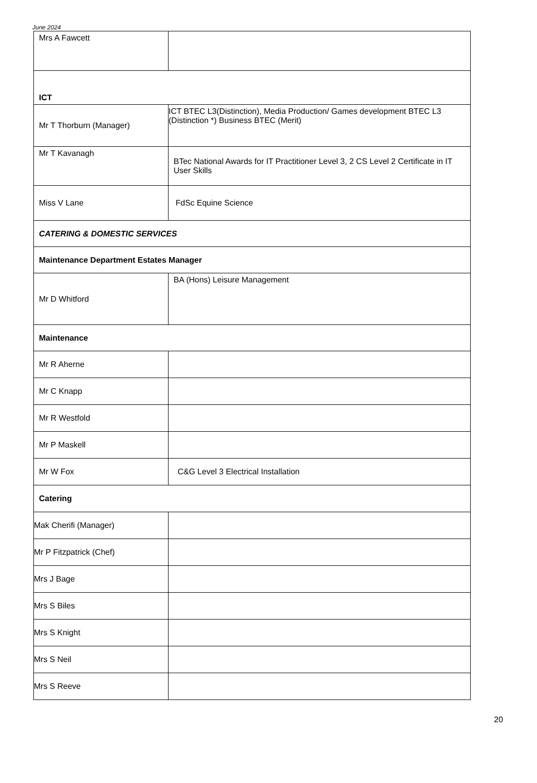June 2024
| Mrs A Fawcett | |
| ICT | |
| Mr T Thorburn (Manager) | ICT BTEC L3(Distinction), Media Production/ Games development BTEC L3 (Distinction *) Business BTEC (Merit) |
| Mr T Kavanagh | BTec National Awards for IT Practitioner Level 3, 2 CS Level 2 Certificate in IT User Skills |
| Miss V Lane | FdSc Equine Science |
| CATERING & DOMESTIC SERVICES | |
| Maintenance Department Estates Manager | |
| Mr D Whitford | BA (Hons) Leisure Management |
| Maintenance | |
| Mr R Aherne | |
| Mr C Knapp | |
| Mr R Westfold | |
| Mr P Maskell | |
| Mr W Fox | C&G Level 3 Electrical Installation |
| Catering | |
| Mak Cherifi (Manager) | |
| Mr P Fitzpatrick (Chef) | |
| Mrs J Bage | |
| Mrs S Biles | |
| Mrs S Knight | |
| Mrs S Neil | |
| Mrs S Reeve | |
20